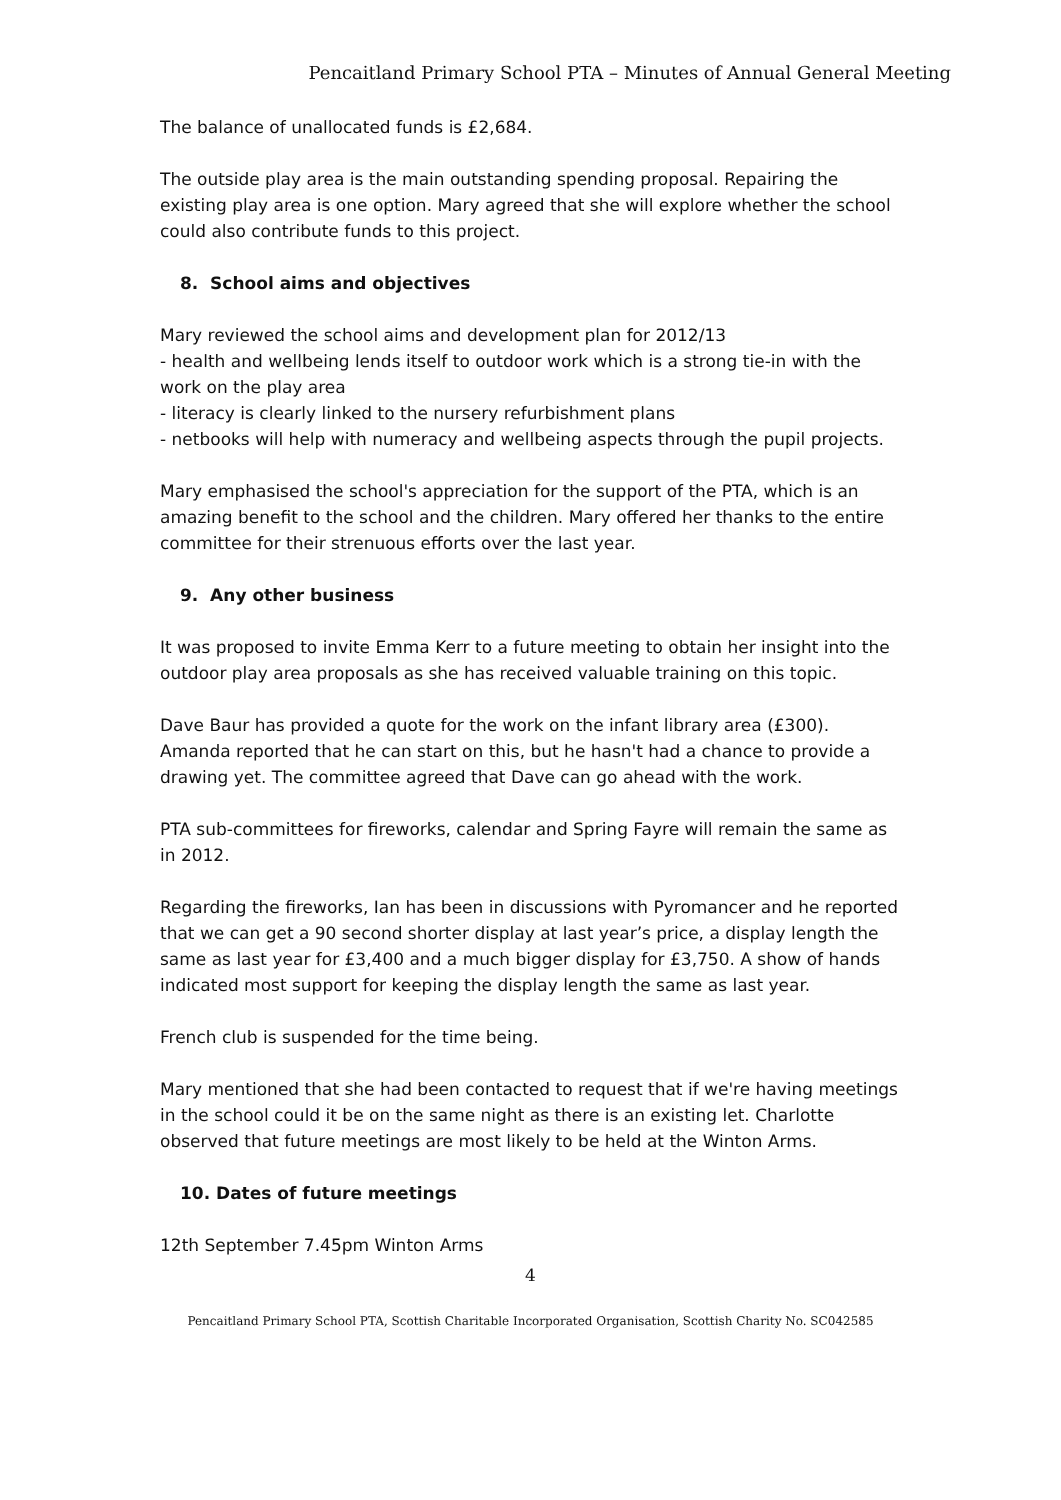Pencaitland Primary School PTA – Minutes of Annual General Meeting
The balance of unallocated funds is £2,684.
The outside play area is the main outstanding spending proposal. Repairing the existing play area is one option. Mary agreed that she will explore whether the school could also contribute funds to this project.
8. School aims and objectives
Mary reviewed the school aims and development plan for 2012/13
- health and wellbeing lends itself to outdoor work which is a strong tie-in with the work on the play area
- literacy is clearly linked to the nursery refurbishment plans
- netbooks will help with numeracy and wellbeing aspects through the pupil projects.
Mary emphasised the school's appreciation for the support of the PTA, which is an amazing benefit to the school and the children. Mary offered her thanks to the entire committee for their strenuous efforts over the last year.
9. Any other business
It was proposed to invite Emma Kerr to a future meeting to obtain her insight into the outdoor play area proposals as she has received valuable training on this topic.
Dave Baur has provided a quote for the work on the infant library area (£300). Amanda reported that he can start on this, but he hasn't had a chance to provide a drawing yet. The committee agreed that Dave can go ahead with the work.
PTA sub-committees for fireworks, calendar and Spring Fayre will remain the same as in 2012.
Regarding the fireworks, Ian has been in discussions with Pyromancer and he reported that we can get a 90 second shorter display at last year’s price, a display length the same as last year for £3,400 and a much bigger display for £3,750. A show of hands indicated most support for keeping the display length the same as last year.
French club is suspended for the time being.
Mary mentioned that she had been contacted to request that if we're having meetings in the school could it be on the same night as there is an existing let. Charlotte observed that future meetings are most likely to be held at the Winton Arms.
10. Dates of future meetings
12th September 7.45pm Winton Arms
4
Pencaitland Primary School PTA, Scottish Charitable Incorporated Organisation, Scottish Charity No. SC042585